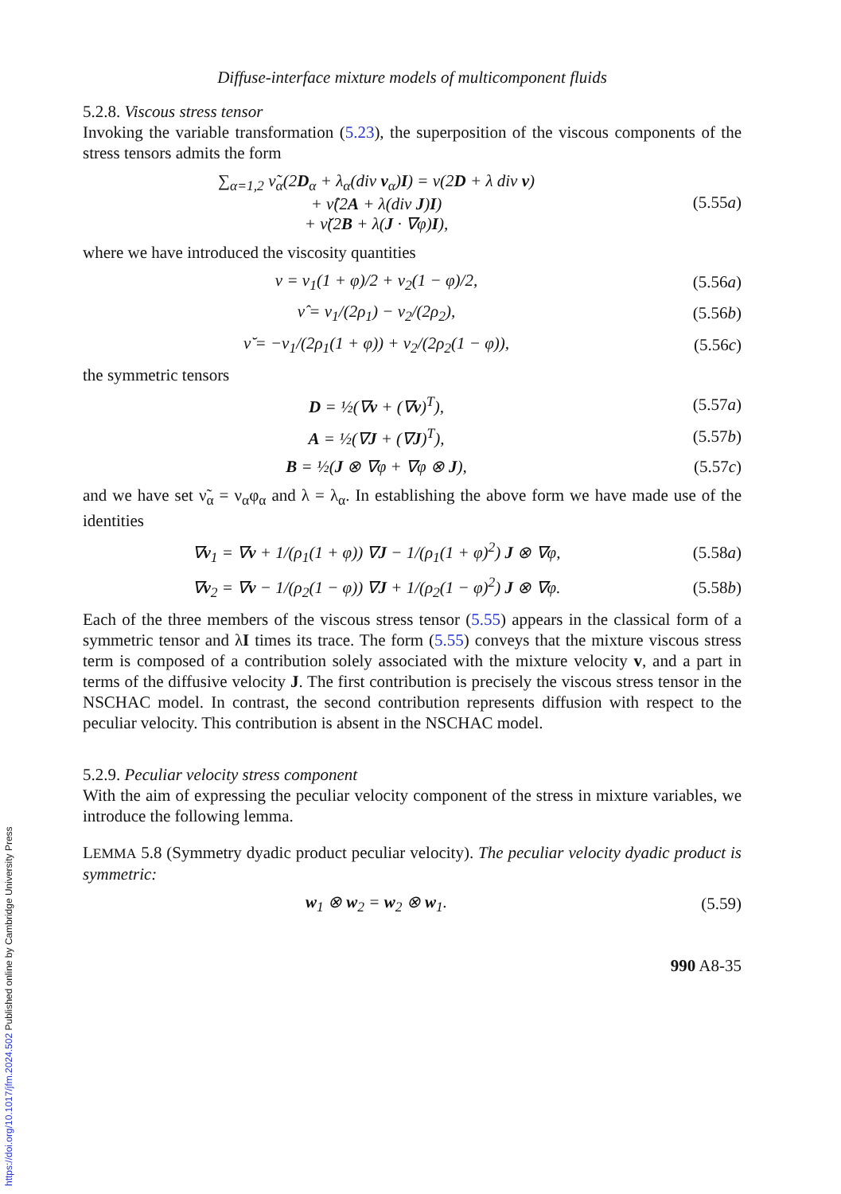Diffuse-interface mixture models of multicomponent fluids
5.2.8. Viscous stress tensor
Invoking the variable transformation (5.23), the superposition of the viscous components of the stress tensors admits the form
∑<sub>α=1,2</sub> ν̃<sub>α</sub>(2D<sub>α</sub> + λ<sub>α</sub>(div v<sub>α</sub>)I) = ν(2D + λ div v)
+ ν̂(2A + λ(div J)I)
+ ν̆(2B + λ(J · ∇φ)I),
(5.55a)
where we have introduced the viscosity quantities
ν = ν<sub>1</sub>(1 + φ)/2 + ν<sub>2</sub>(1 − φ)/2, (5.56a)
ν̂ = ν<sub>1</sub>/(2ρ<sub>1</sub>) − ν<sub>2</sub>/(2ρ<sub>2</sub>), (5.56b)
ν̆ = −ν<sub>1</sub>/(2ρ<sub>1</sub>(1 + φ)) + ν<sub>2</sub>/(2ρ<sub>2</sub>(1 − φ)),
(5.56c)
the symmetric tensors
D = ½(∇v + (∇v)<sup>T</sup>), (5.57a)
A = ½(∇J + (∇J)<sup>T</sup>), (5.57b)
B = ½(J ⊗ ∇φ + ∇φ ⊗ J), (5.57c)
and we have set ν̃<sub>α</sub> = ν<sub>α</sub>φ<sub>α</sub> and λ = λ<sub>α</sub>. In establishing the above form we have made use of the identities
∇v<sub>1</sub> = ∇v + 1/(ρ<sub>1</sub>(1 + φ)) ∇J − 1/(ρ<sub>1</sub>(1 + φ)<sup>2</sup>) J ⊗ ∇φ,
(5.58a)
∇v<sub>2</sub> = ∇v − 1/(ρ<sub>2</sub>(1 − φ)) ∇J + 1/(ρ<sub>2</sub>(1 − φ)<sup>2</sup>) J ⊗ ∇φ.
(5.58b)
Each of the three members of the viscous stress tensor (5.55) appears in the classical form of a symmetric tensor and λI times its trace. The form (5.55) conveys that the mixture viscous stress term is composed of a contribution solely associated with the mixture velocity v, and a part in terms of the diffusive velocity J. The first contribution is precisely the viscous stress tensor in the NSCHAC model. In contrast, the second contribution represents diffusion with respect to the peculiar velocity. This contribution is absent in the NSCHAC model.
5.2.9. Peculiar velocity stress component
With the aim of expressing the peculiar velocity component of the stress in mixture variables, we introduce the following lemma.
LEMMA 5.8 (Symmetry dyadic product peculiar velocity). The peculiar velocity dyadic product is symmetric:
w<sub>1</sub> ⊗ w<sub>2</sub> = w<sub>2</sub> ⊗ w<sub>1</sub>. (5.59)
990 A8-35
https://doi.org/10.1017/jfm.2024.502 Published online by Cambridge University Press